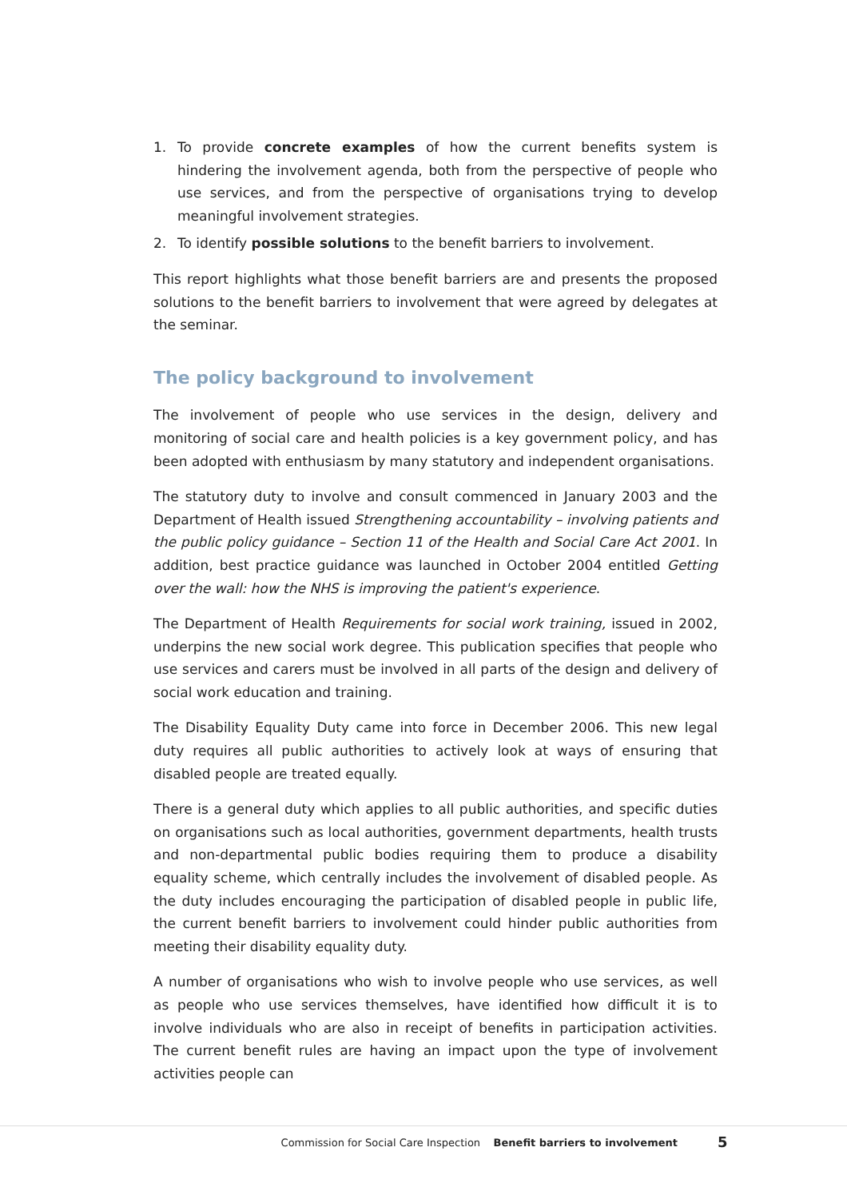1. To provide concrete examples of how the current benefits system is hindering the involvement agenda, both from the perspective of people who use services, and from the perspective of organisations trying to develop meaningful involvement strategies.
2. To identify possible solutions to the benefit barriers to involvement.
This report highlights what those benefit barriers are and presents the proposed solutions to the benefit barriers to involvement that were agreed by delegates at the seminar.
The policy background to involvement
The involvement of people who use services in the design, delivery and monitoring of social care and health policies is a key government policy, and has been adopted with enthusiasm by many statutory and independent organisations.
The statutory duty to involve and consult commenced in January 2003 and the Department of Health issued Strengthening accountability – involving patients and the public policy guidance – Section 11 of the Health and Social Care Act 2001. In addition, best practice guidance was launched in October 2004 entitled Getting over the wall: how the NHS is improving the patient's experience.
The Department of Health Requirements for social work training, issued in 2002, underpins the new social work degree. This publication specifies that people who use services and carers must be involved in all parts of the design and delivery of social work education and training.
The Disability Equality Duty came into force in December 2006. This new legal duty requires all public authorities to actively look at ways of ensuring that disabled people are treated equally.
There is a general duty which applies to all public authorities, and specific duties on organisations such as local authorities, government departments, health trusts and non-departmental public bodies requiring them to produce a disability equality scheme, which centrally includes the involvement of disabled people. As the duty includes encouraging the participation of disabled people in public life, the current benefit barriers to involvement could hinder public authorities from meeting their disability equality duty.
A number of organisations who wish to involve people who use services, as well as people who use services themselves, have identified how difficult it is to involve individuals who are also in receipt of benefits in participation activities. The current benefit rules are having an impact upon the type of involvement activities people can
Commission for Social Care Inspection Benefit barriers to involvement
5